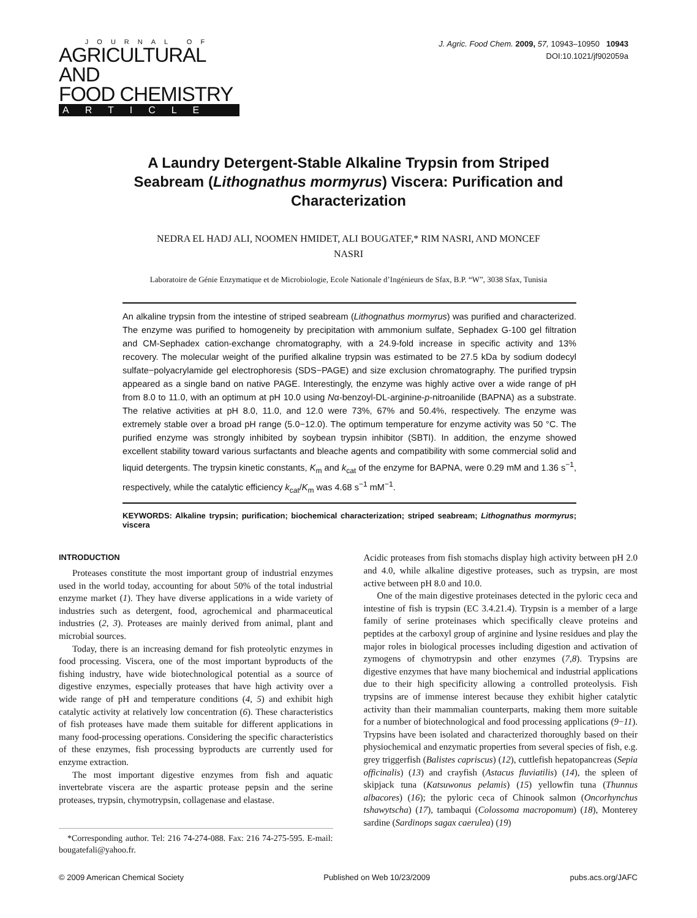JOURNAL OF
AGRICULTURAL AND
FOOD CHEMISTRY
ARTICLE
J. Agric. Food Chem. 2009, 57, 10943–10950 10943
DOI:10.1021/jf902059a
A Laundry Detergent-Stable Alkaline Trypsin from Striped Seabream (Lithognathus mormyrus) Viscera: Purification and Characterization
NEDRA EL HADJ ALI, NOOMEN HMIDET, ALI BOUGATEF,* RIM NASRI, AND MONCEF NASRI
Laboratoire de Génie Enzymatique et de Microbiologie, Ecole Nationale d’Ingénieurs de Sfax, B.P. “W”, 3038 Sfax, Tunisia
An alkaline trypsin from the intestine of striped seabream (Lithognathus mormyrus) was purified and characterized. The enzyme was purified to homogeneity by precipitation with ammonium sulfate, Sephadex G-100 gel filtration and CM-Sephadex cation-exchange chromatography, with a 24.9-fold increase in specific activity and 13% recovery. The molecular weight of the purified alkaline trypsin was estimated to be 27.5 kDa by sodium dodecyl sulfate−polyacrylamide gel electrophoresis (SDS−PAGE) and size exclusion chromatography. The purified trypsin appeared as a single band on native PAGE. Interestingly, the enzyme was highly active over a wide range of pH from 8.0 to 11.0, with an optimum at pH 10.0 using Nα-benzoyl-DL-arginine-p-nitroanilide (BAPNA) as a substrate. The relative activities at pH 8.0, 11.0, and 12.0 were 73%, 67% and 50.4%, respectively. The enzyme was extremely stable over a broad pH range (5.0−12.0). The optimum temperature for enzyme activity was 50 °C. The purified enzyme was strongly inhibited by soybean trypsin inhibitor (SBTI). In addition, the enzyme showed excellent stability toward various surfactants and bleache agents and compatibility with some commercial solid and liquid detergents. The trypsin kinetic constants, K<sub>m</sub> and k<sub>cat</sub> of the enzyme for BAPNA, were 0.29 mM and 1.36 s<sup>−1</sup>, respectively, while the catalytic efficiency k<sub>cat</sub>/K<sub>m</sub> was 4.68 s<sup>−1</sup> mM<sup>−1</sup>.
KEYWORDS: Alkaline trypsin; purification; biochemical characterization; striped seabream; Lithognathus mormyrus; viscera
INTRODUCTION
Proteases constitute the most important group of industrial enzymes used in the world today, accounting for about 50% of the total industrial enzyme market (1). They have diverse applications in a wide variety of industries such as detergent, food, agrochemical and pharmaceutical industries (2, 3). Proteases are mainly derived from animal, plant and microbial sources.
Today, there is an increasing demand for fish proteolytic enzymes in food processing. Viscera, one of the most important byproducts of the fishing industry, have wide biotechnological potential as a source of digestive enzymes, especially proteases that have high activity over a wide range of pH and temperature conditions (4, 5) and exhibit high catalytic activity at relatively low concentration (6). These characteristics of fish proteases have made them suitable for different applications in many food-processing operations. Considering the specific characteristics of these enzymes, fish processing byproducts are currently used for enzyme extraction.
The most important digestive enzymes from fish and aquatic invertebrate viscera are the aspartic protease pepsin and the serine proteases, trypsin, chymotrypsin, collagenase and elastase.
*Corresponding author. Tel: 216 74-274-088. Fax: 216 74-275-595. E-mail: bougatefali@yahoo.fr.
Acidic proteases from fish stomachs display high activity between pH 2.0 and 4.0, while alkaline digestive proteases, such as trypsin, are most active between pH 8.0 and 10.0.
One of the main digestive proteinases detected in the pyloric ceca and intestine of fish is trypsin (EC 3.4.21.4). Trypsin is a member of a large family of serine proteinases which specifically cleave proteins and peptides at the carboxyl group of arginine and lysine residues and play the major roles in biological processes including digestion and activation of zymogens of chymotrypsin and other enzymes (7,8). Trypsins are digestive enzymes that have many biochemical and industrial applications due to their high specificity allowing a controlled proteolysis. Fish trypsins are of immense interest because they exhibit higher catalytic activity than their mammalian counterparts, making them more suitable for a number of biotechnological and food processing applications (9−11). Trypsins have been isolated and characterized thoroughly based on their physiochemical and enzymatic properties from several species of fish, e.g. grey triggerfish (Balistes capriscus) (12), cuttlefish hepatopancreas (Sepia officinalis) (13) and crayfish (Astacus fluviatilis) (14), the spleen of skipjack tuna (Katsuwonus pelamis) (15) yellowfin tuna (Thunnus albacores) (16); the pyloric ceca of Chinook salmon (Oncorhynchus tshawytscha) (17), tambaqui (Colossoma macropomum) (18), Monterey sardine (Sardinops sagax caerulea) (19)
© 2009 American Chemical Society Published on Web 10/23/2009 pubs.acs.org/JAFC